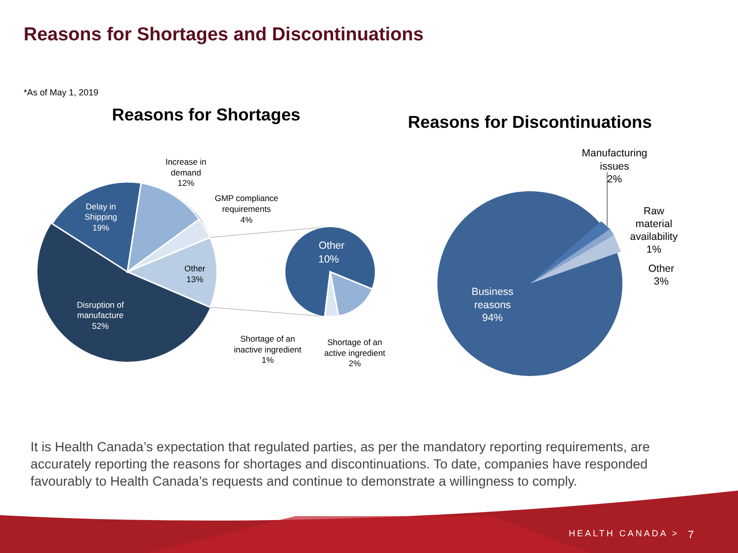Reasons for Shortages and Discontinuations
*As of May 1, 2019
Increase in
demand
12%
GMP compliance
requirements
4%
Delay in
Shipping
19%
Other
13%
Disruption of
manufacture
52%
Shortage of an
inactive ingredient
1%
Shortage of an
active ingredient
2%
Other
10%
Reasons for Shortages
Reasons for Discontinuations
Manufacturing
issues
2%
Raw
material
availability
1%
Other
3%
Business
reasons
94%
It is Health Canada’s expectation that regulated parties, as per the mandatory reporting requirements, are accurately reporting the reasons for shortages and discontinuations. To date, companies have responded favourably to Health Canada’s requests and continue to demonstrate a willingness to comply.
HEALTH CANADA > 7